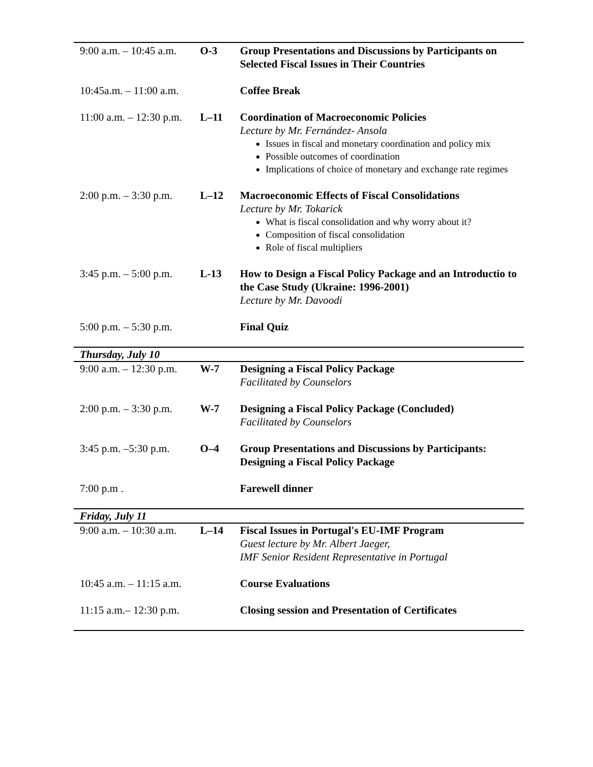| 9:00 a.m. – 10:45 a.m. | O-3 | Group Presentations and Discussions by Participants on Selected Fiscal Issues in Their Countries |
| 10:45a.m. – 11:00 a.m. | | Coffee Break |
| 11:00 a.m. – 12:30 p.m. | L–11 | Coordination of Macroeconomic Policies Lecture by Mr. Fernández- Ansola Issues in fiscal and monetary coordination and policy mix Possible outcomes of coordination Implications of choice of monetary and exchange rate regimes |
| 2:00 p.m. – 3:30 p.m. | L–12 | Macroeconomic Effects of Fiscal Consolidations Lecture by Mr. Tokarick What is fiscal consolidation and why worry about it? Composition of fiscal consolidation Role of fiscal multipliers |
| 3:45 p.m. – 5:00 p.m. | L-13 | How to Design a Fiscal Policy Package and an Introductio to the Case Study (Ukraine: 1996-2001) Lecture by Mr. Davoodi |
| 5:00 p.m. – 5:30 p.m. | | Final Quiz |
| Thursday, July 10 | | |
| 9:00 a.m. – 12:30 p.m. | W-7 | Designing a Fiscal Policy Package Facilitated by Counselors |
| 2:00 p.m. – 3:30 p.m. | W-7 | Designing a Fiscal Policy Package (Concluded) Facilitated by Counselors |
| 3:45 p.m. –5:30 p.m. | O–4 | Group Presentations and Discussions by Participants: Designing a Fiscal Policy Package |
| 7:00 p.m . | | Farewell dinner |
| Friday, July 11 | | |
| 9:00 a.m. – 10:30 a.m. | L–14 | Fiscal Issues in Portugal's EU-IMF Program Guest lecture by Mr. Albert Jaeger, IMF Senior Resident Representative in Portugal |
| 10:45 a.m. – 11:15 a.m. | | Course Evaluations |
| 11:15 a.m.– 12:30 p.m. | | Closing session and Presentation of Certificates |